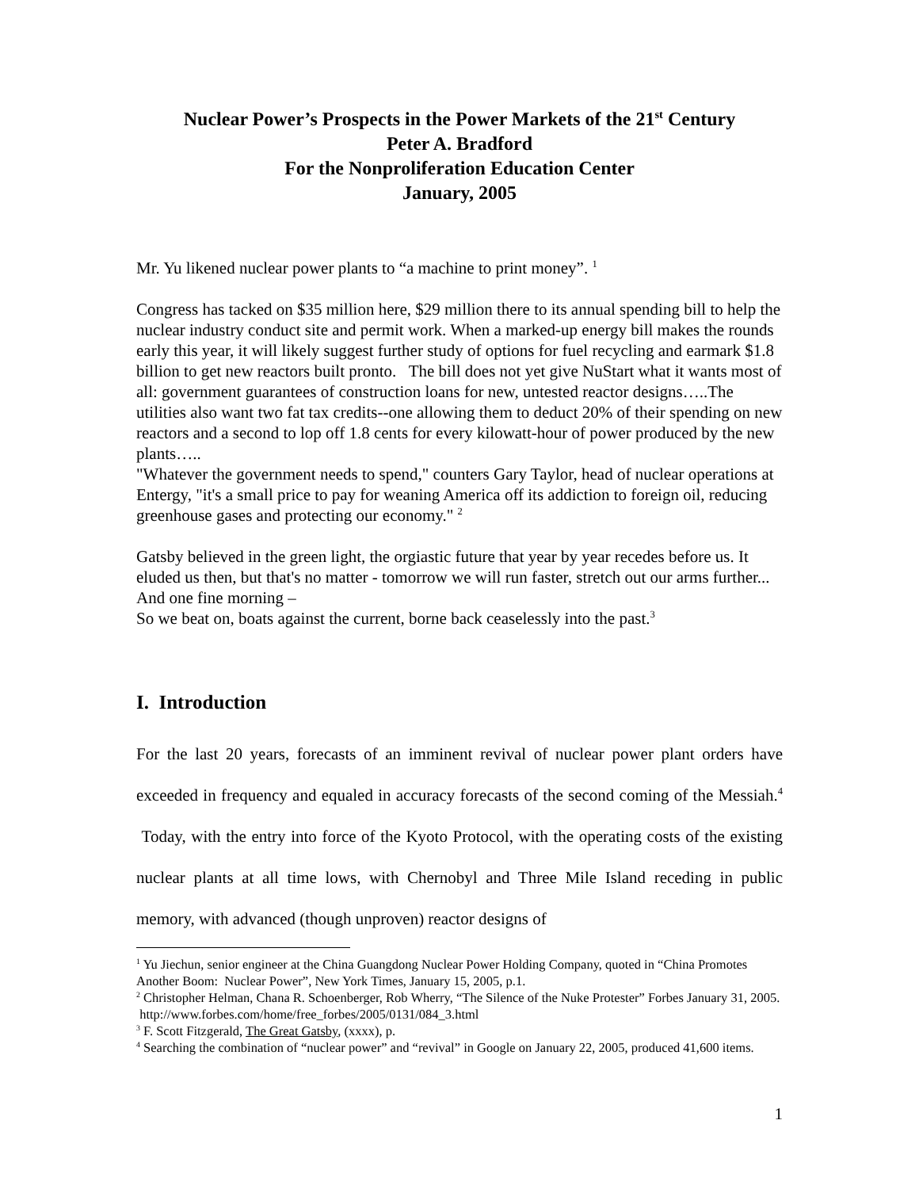Nuclear Power’s Prospects in the Power Markets of the 21<sup>st</sup> Century
Peter A. Bradford
For the Nonproliferation Education Center
January, 2005
Mr. Yu likened nuclear power plants to “a machine to print money”. <sup>1</sup>
Congress has tacked on $35 million here, $29 million there to its annual spending bill to help the nuclear industry conduct site and permit work. When a marked-up energy bill makes the rounds early this year, it will likely suggest further study of options for fuel recycling and earmark $1.8 billion to get new reactors built pronto. The bill does not yet give NuStart what it wants most of all: government guarantees of construction loans for new, untested reactor designs…..The utilities also want two fat tax credits--one allowing them to deduct 20% of their spending on new reactors and a second to lop off 1.8 cents for every kilowatt-hour of power produced by the new plants…..
"Whatever the government needs to spend," counters Gary Taylor, head of nuclear operations at Entergy, "it's a small price to pay for weaning America off its addiction to foreign oil, reducing greenhouse gases and protecting our economy." <sup>2</sup>
Gatsby believed in the green light, the orgiastic future that year by year recedes before us. It eluded us then, but that's no matter - tomorrow we will run faster, stretch out our arms further... And one fine morning –
So we beat on, boats against the current, borne back ceaselessly into the past.<sup>3</sup>
I. Introduction
For the last 20 years, forecasts of an imminent revival of nuclear power plant orders have exceeded in frequency and equaled in accuracy forecasts of the second coming of the Messiah.<sup>4</sup> Today, with the entry into force of the Kyoto Protocol, with the operating costs of the existing nuclear plants at all time lows, with Chernobyl and Three Mile Island receding in public memory, with advanced (though unproven) reactor designs of
<sup>1</sup> Yu Jiechun, senior engineer at the China Guangdong Nuclear Power Holding Company, quoted in “China Promotes Another Boom: Nuclear Power”, New York Times, January 15, 2005, p.1.
<sup>2</sup> Christopher Helman, Chana R. Schoenberger, Rob Wherry, “The Silence of the Nuke Protester” Forbes January 31, 2005. http://www.forbes.com/home/free_forbes/2005/0131/084_3.html
<sup>3</sup> F. Scott Fitzgerald, The Great Gatsby, (xxxx), p.
<sup>4</sup> Searching the combination of “nuclear power” and “revival” in Google on January 22, 2005, produced 41,600 items.
1